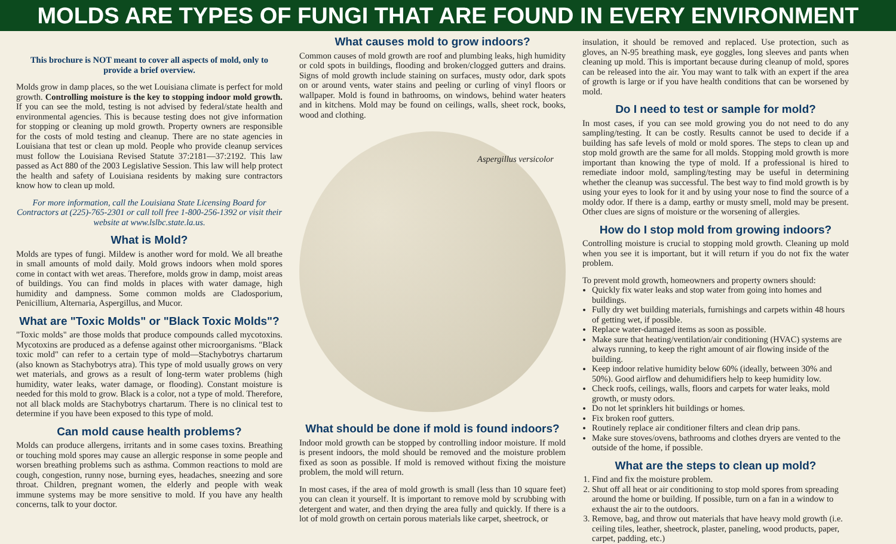MOLDS ARE TYPES OF FUNGI THAT ARE FOUND IN EVERY ENVIRONMENT
This brochure is NOT meant to cover all aspects of mold, only to provide a brief overview.
Molds grow in damp places, so the wet Louisiana climate is perfect for mold growth. Controlling moisture is the key to stopping indoor mold growth. If you can see the mold, testing is not advised by federal/state health and environmental agencies. This is because testing does not give information for stopping or cleaning up mold growth. Property owners are responsible for the costs of mold testing and cleanup. There are no state agencies in Louisiana that test or clean up mold. People who provide cleanup services must follow the Louisiana Revised Statute 37:2181—37:2192. This law passed as Act 880 of the 2003 Legislative Session. This law will help protect the health and safety of Louisiana residents by making sure contractors know how to clean up mold.
For more information, call the Louisiana State Licensing Board for Contractors at (225)-765-2301 or call toll free 1-800-256-1392 or visit their website at www.lslbc.state.la.us.
What is Mold?
Molds are types of fungi. Mildew is another word for mold. We all breathe in small amounts of mold daily. Mold grows indoors when mold spores come in contact with wet areas. Therefore, molds grow in damp, moist areas of buildings. You can find molds in places with water damage, high humidity and dampness. Some common molds are Cladosporium, Penicillium, Alternaria, Aspergillus, and Mucor.
What are "Toxic Molds" or "Black Toxic Molds"?
"Toxic molds" are those molds that produce compounds called mycotoxins. Mycotoxins are produced as a defense against other microorganisms. "Black toxic mold" can refer to a certain type of mold—Stachybotrys chartarum (also known as Stachybotrys atra). This type of mold usually grows on very wet materials, and grows as a result of long-term water problems (high humidity, water leaks, water damage, or flooding). Constant moisture is needed for this mold to grow. Black is a color, not a type of mold. Therefore, not all black molds are Stachybotrys chartarum. There is no clinical test to determine if you have been exposed to this type of mold.
Can mold cause health problems?
Molds can produce allergens, irritants and in some cases toxins. Breathing or touching mold spores may cause an allergic response in some people and worsen breathing problems such as asthma. Common reactions to mold are cough, congestion, runny nose, burning eyes, headaches, sneezing and sore throat. Children, pregnant women, the elderly and people with weak immune systems may be more sensitive to mold. If you have any health concerns, talk to your doctor.
What causes mold to grow indoors?
Common causes of mold growth are roof and plumbing leaks, high humidity or cold spots in buildings, flooding and broken/clogged gutters and drains. Signs of mold growth include staining on surfaces, musty odor, dark spots on or around vents, water stains and peeling or curling of vinyl floors or wallpaper. Mold is found in bathrooms, on windows, behind water heaters and in kitchens. Mold may be found on ceilings, walls, sheet rock, books, wood and clothing.
Aspergillus versicolor
What should be done if mold is found indoors?
Indoor mold growth can be stopped by controlling indoor moisture. If mold is present indoors, the mold should be removed and the moisture problem fixed as soon as possible. If mold is removed without fixing the moisture problem, the mold will return.
In most cases, if the area of mold growth is small (less than 10 square feet) you can clean it yourself. It is important to remove mold by scrubbing with detergent and water, and then drying the area fully and quickly. If there is a lot of mold growth on certain porous materials like carpet, sheetrock, or
insulation, it should be removed and replaced. Use protection, such as gloves, an N-95 breathing mask, eye goggles, long sleeves and pants when cleaning up mold. This is important because during cleanup of mold, spores can be released into the air. You may want to talk with an expert if the area of growth is large or if you have health conditions that can be worsened by mold.
Do I need to test or sample for mold?
In most cases, if you can see mold growing you do not need to do any sampling/testing. It can be costly. Results cannot be used to decide if a building has safe levels of mold or mold spores. The steps to clean up and stop mold growth are the same for all molds. Stopping mold growth is more important than knowing the type of mold. If a professional is hired to remediate indoor mold, sampling/testing may be useful in determining whether the cleanup was successful. The best way to find mold growth is by using your eyes to look for it and by using your nose to find the source of a moldy odor. If there is a damp, earthy or musty smell, mold may be present. Other clues are signs of moisture or the worsening of allergies.
How do I stop mold from growing indoors?
Controlling moisture is crucial to stopping mold growth. Cleaning up mold when you see it is important, but it will return if you do not fix the water problem.
To prevent mold growth, homeowners and property owners should:
Quickly fix water leaks and stop water from going into homes and buildings.
Fully dry wet building materials, furnishings and carpets within 48 hours of getting wet, if possible.
Replace water-damaged items as soon as possible.
Make sure that heating/ventilation/air conditioning (HVAC) systems are always running, to keep the right amount of air flowing inside of the building.
Keep indoor relative humidity below 60% (ideally, between 30% and 50%). Good airflow and dehumidifiers help to keep humidity low.
Check roofs, ceilings, walls, floors and carpets for water leaks, mold growth, or musty odors.
Do not let sprinklers hit buildings or homes.
Fix broken roof gutters.
Routinely replace air conditioner filters and clean drip pans.
Make sure stoves/ovens, bathrooms and clothes dryers are vented to the outside of the home, if possible.
What are the steps to clean up mold?
1. Find and fix the moisture problem.
2. Shut off all heat or air conditioning to stop mold spores from spreading around the home or building. If possible, turn on a fan in a window to exhaust the air to the outdoors.
3. Remove, bag, and throw out materials that have heavy mold growth (i.e. ceiling tiles, leather, sheetrock, plaster, paneling, wood products, paper, carpet, padding, etc.)